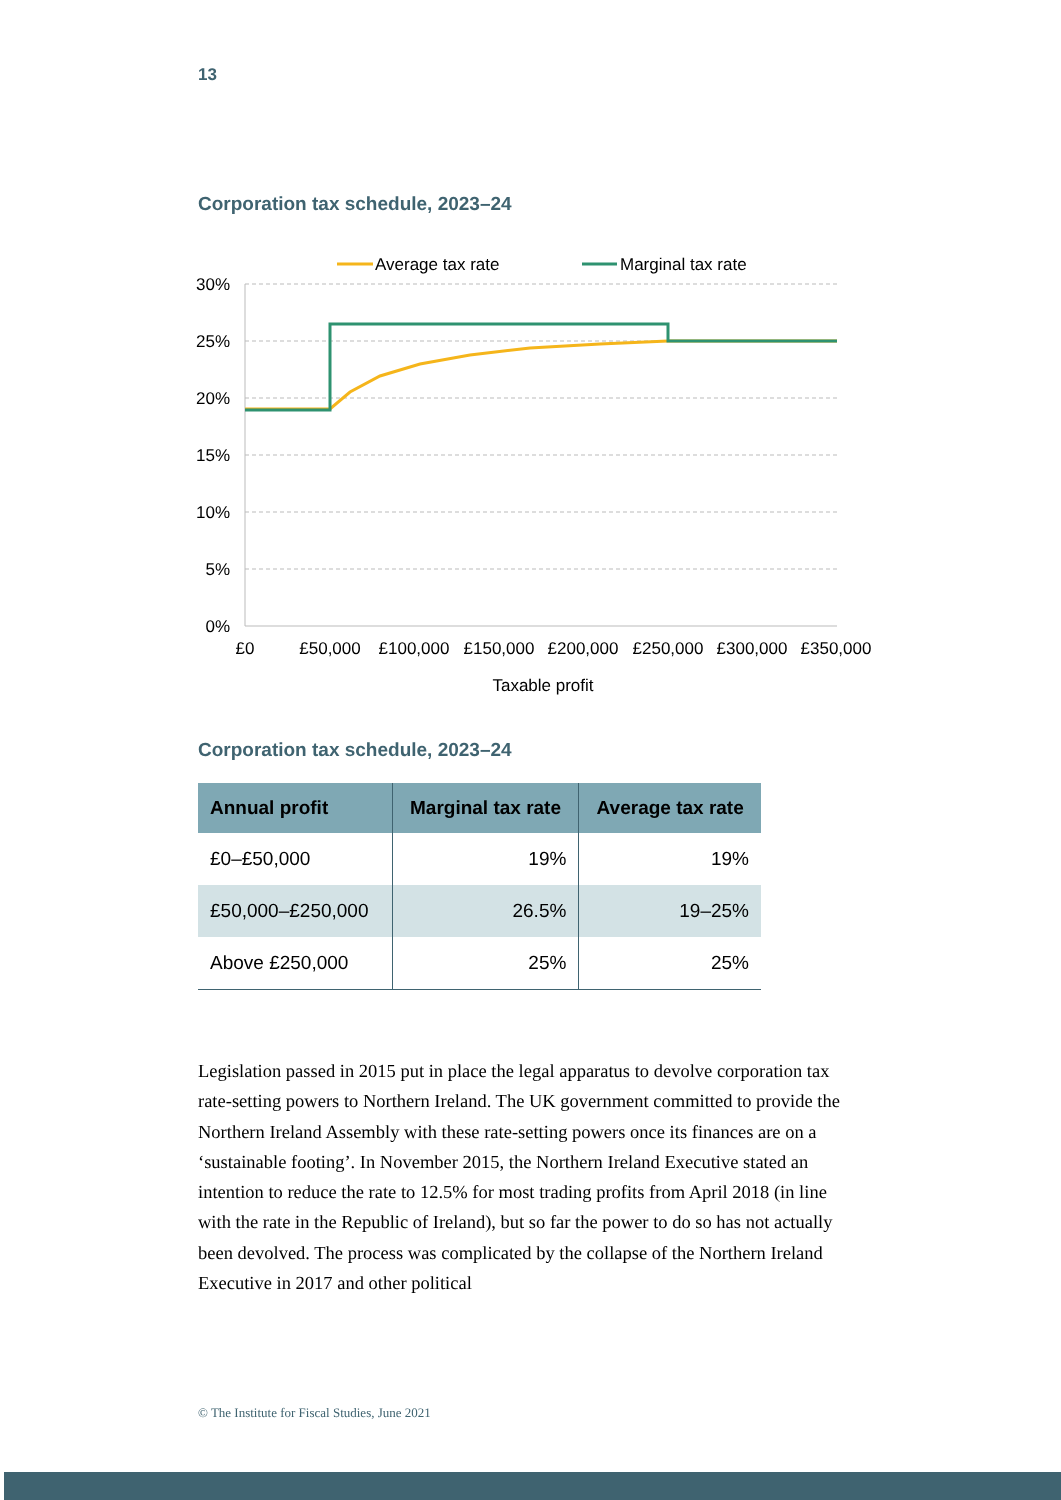13
Corporation tax schedule, 2023–24
Average tax rate
Marginal tax rate
30%
25%
20%
15%
10%
5%
0%
£0
£50,000
£100,000
£150,000
£200,000
£250,000
£300,000
£350,000
Taxable profit
Corporation tax schedule, 2023–24
| Annual profit | Marginal tax rate | Average tax rate |
| --- | --- | --- |
| £0–£50,000 | 19% | 19% |
| £50,000–£250,000 | 26.5% | 19–25% |
| Above £250,000 | 25% | 25% |
Legislation passed in 2015 put in place the legal apparatus to devolve corporation tax rate-setting powers to Northern Ireland. The UK government committed to provide the Northern Ireland Assembly with these rate-setting powers once its finances are on a ‘sustainable footing’. In November 2015, the Northern Ireland Executive stated an intention to reduce the rate to 12.5% for most trading profits from April 2018 (in line with the rate in the Republic of Ireland), but so far the power to do so has not actually been devolved. The process was complicated by the collapse of the Northern Ireland Executive in 2017 and other political
© The Institute for Fiscal Studies, June 2021